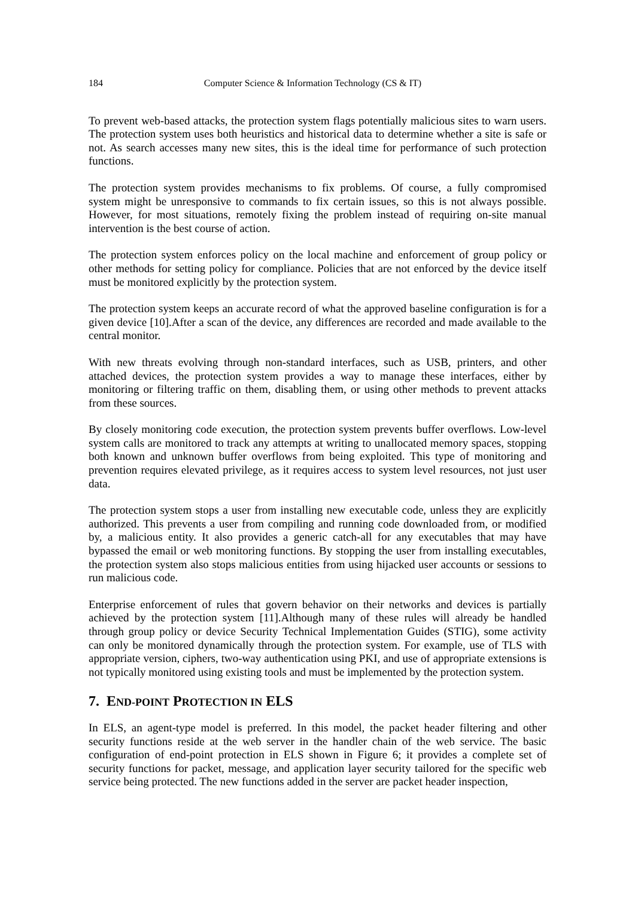184 Computer Science & Information Technology (CS & IT)
To prevent web-based attacks, the protection system flags potentially malicious sites to warn users. The protection system uses both heuristics and historical data to determine whether a site is safe or not. As search accesses many new sites, this is the ideal time for performance of such protection functions.
The protection system provides mechanisms to fix problems. Of course, a fully compromised system might be unresponsive to commands to fix certain issues, so this is not always possible. However, for most situations, remotely fixing the problem instead of requiring on-site manual intervention is the best course of action.
The protection system enforces policy on the local machine and enforcement of group policy or other methods for setting policy for compliance. Policies that are not enforced by the device itself must be monitored explicitly by the protection system.
The protection system keeps an accurate record of what the approved baseline configuration is for a given device [10].After a scan of the device, any differences are recorded and made available to the central monitor.
With new threats evolving through non-standard interfaces, such as USB, printers, and other attached devices, the protection system provides a way to manage these interfaces, either by monitoring or filtering traffic on them, disabling them, or using other methods to prevent attacks from these sources.
By closely monitoring code execution, the protection system prevents buffer overflows. Low-level system calls are monitored to track any attempts at writing to unallocated memory spaces, stopping both known and unknown buffer overflows from being exploited. This type of monitoring and prevention requires elevated privilege, as it requires access to system level resources, not just user data.
The protection system stops a user from installing new executable code, unless they are explicitly authorized. This prevents a user from compiling and running code downloaded from, or modified by, a malicious entity. It also provides a generic catch-all for any executables that may have bypassed the email or web monitoring functions. By stopping the user from installing executables, the protection system also stops malicious entities from using hijacked user accounts or sessions to run malicious code.
Enterprise enforcement of rules that govern behavior on their networks and devices is partially achieved by the protection system [11].Although many of these rules will already be handled through group policy or device Security Technical Implementation Guides (STIG), some activity can only be monitored dynamically through the protection system. For example, use of TLS with appropriate version, ciphers, two-way authentication using PKI, and use of appropriate extensions is not typically monitored using existing tools and must be implemented by the protection system.
7. END-POINT PROTECTION IN ELS
In ELS, an agent-type model is preferred. In this model, the packet header filtering and other security functions reside at the web server in the handler chain of the web service. The basic configuration of end-point protection in ELS shown in Figure 6; it provides a complete set of security functions for packet, message, and application layer security tailored for the specific web service being protected. The new functions added in the server are packet header inspection,